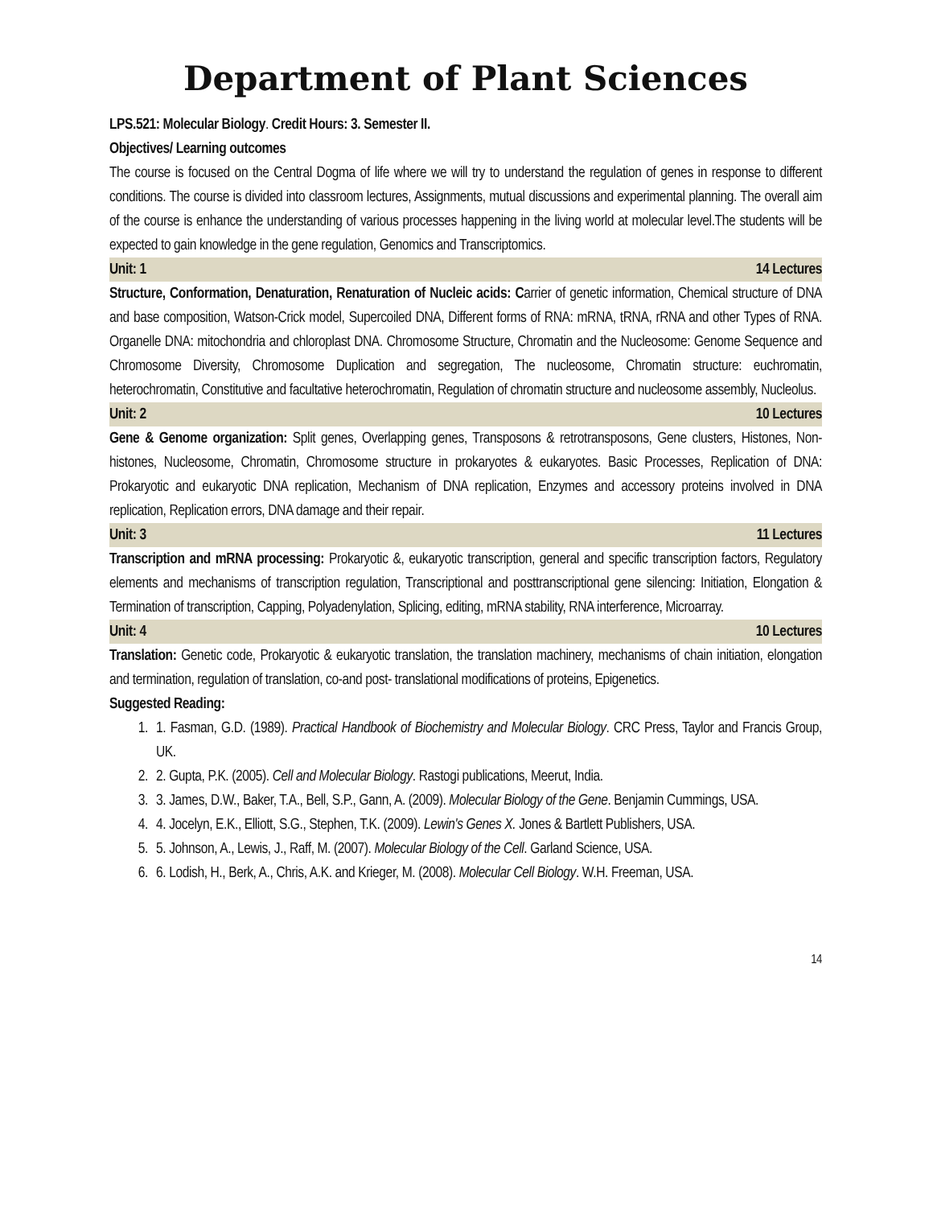Department of Plant Sciences
LPS.521: Molecular Biology. Credit Hours: 3. Semester II.
Objectives/ Learning outcomes
The course is focused on the Central Dogma of life where we will try to understand the regulation of genes in response to different conditions. The course is divided into classroom lectures, Assignments, mutual discussions and experimental planning. The overall aim of the course is enhance the understanding of various processes happening in the living world at molecular level.The students will be expected to gain knowledge in the gene regulation, Genomics and Transcriptomics.
Unit: 1 14 Lectures
Structure, Conformation, Denaturation, Renaturation of Nucleic acids: Carrier of genetic information, Chemical structure of DNA and base composition, Watson-Crick model, Supercoiled DNA, Different forms of RNA: mRNA, tRNA, rRNA and other Types of RNA. Organelle DNA: mitochondria and chloroplast DNA. Chromosome Structure, Chromatin and the Nucleosome: Genome Sequence and Chromosome Diversity, Chromosome Duplication and segregation, The nucleosome, Chromatin structure: euchromatin, heterochromatin, Constitutive and facultative heterochromatin, Regulation of chromatin structure and nucleosome assembly, Nucleolus.
Unit: 2 10 Lectures
Gene & Genome organization: Split genes, Overlapping genes, Transposons & retrotransposons, Gene clusters, Histones, Non-histones, Nucleosome, Chromatin, Chromosome structure in prokaryotes & eukaryotes. Basic Processes, Replication of DNA: Prokaryotic and eukaryotic DNA replication, Mechanism of DNA replication, Enzymes and accessory proteins involved in DNA replication, Replication errors, DNA damage and their repair.
Unit: 3 11 Lectures
Transcription and mRNA processing: Prokaryotic &, eukaryotic transcription, general and specific transcription factors, Regulatory elements and mechanisms of transcription regulation, Transcriptional and posttranscriptional gene silencing: Initiation, Elongation & Termination of transcription, Capping, Polyadenylation, Splicing, editing, mRNA stability, RNA interference, Microarray.
Unit: 4 10 Lectures
Translation: Genetic code, Prokaryotic & eukaryotic translation, the translation machinery, mechanisms of chain initiation, elongation and termination, regulation of translation, co-and post- translational modifications of proteins, Epigenetics.
Suggested Reading:
1. 1. Fasman, G.D. (1989). Practical Handbook of Biochemistry and Molecular Biology. CRC Press, Taylor and Francis Group, UK.
2. 2. Gupta, P.K. (2005). Cell and Molecular Biology. Rastogi publications, Meerut, India.
3. 3. James, D.W., Baker, T.A., Bell, S.P., Gann, A. (2009). Molecular Biology of the Gene. Benjamin Cummings, USA.
4. 4. Jocelyn, E.K., Elliott, S.G., Stephen, T.K. (2009). Lewin's Genes X. Jones & Bartlett Publishers, USA.
5. 5. Johnson, A., Lewis, J., Raff, M. (2007). Molecular Biology of the Cell. Garland Science, USA.
6. 6. Lodish, H., Berk, A., Chris, A.K. and Krieger, M. (2008). Molecular Cell Biology. W.H. Freeman, USA.
14